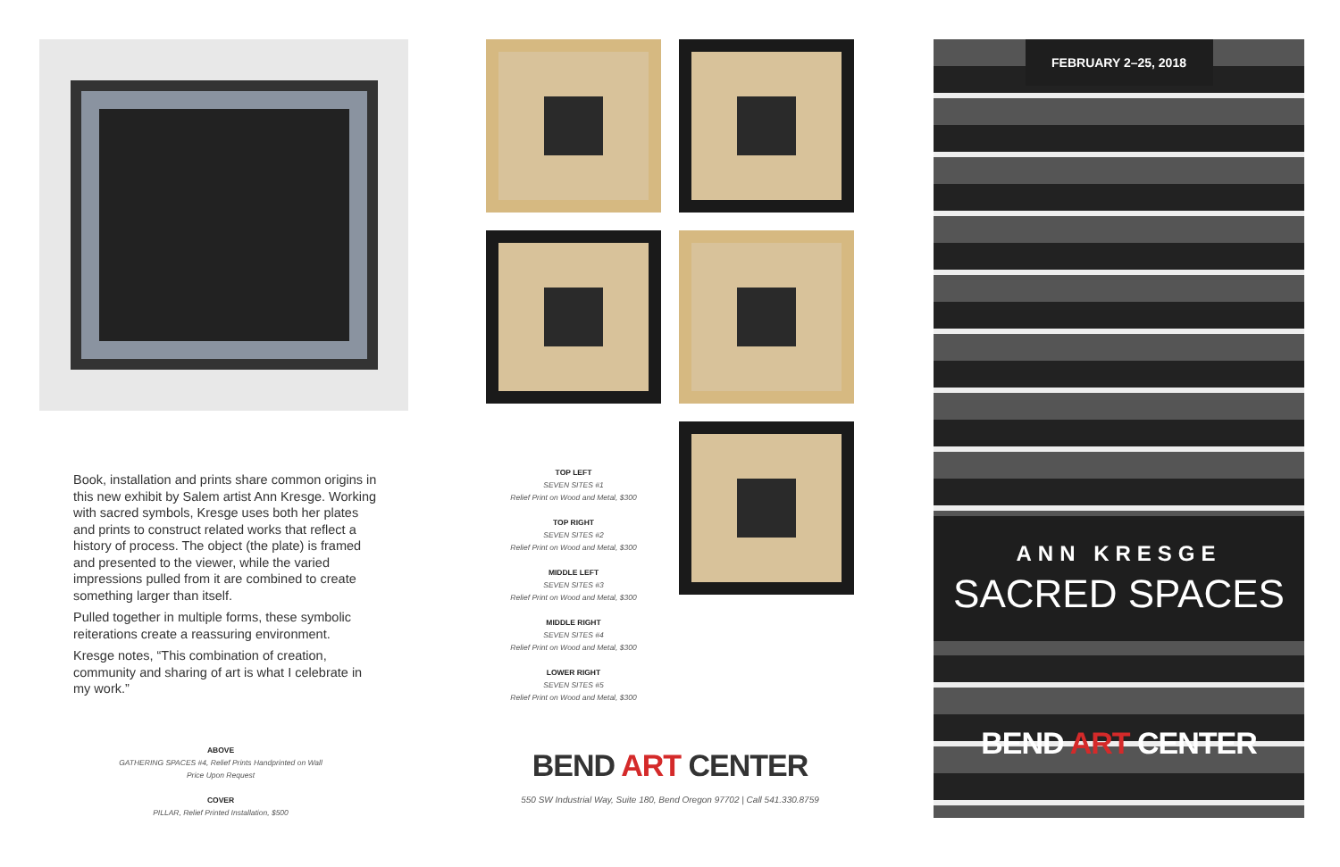Book, installation and prints share common origins in this new exhibit by Salem artist Ann Kresge. Working with sacred symbols, Kresge uses both her plates and prints to construct related works that reflect a history of process. The object (the plate) is framed and presented to the viewer, while the varied impressions pulled from it are combined to create something larger than itself.
Pulled together in multiple forms, these symbolic reiterations create a reassuring environment.
Kresge notes, “This combination of creation, community and sharing of art is what I celebrate in my work.”
ABOVE
GATHERING SPACES #4, Relief Prints Handprinted on Wall
Price Upon Request
COVER
PILLAR, Relief Printed Installation, $500
TOP LEFT
SEVEN SITES #1
Relief Print on Wood and Metal, $300
TOP RIGHT
SEVEN SITES #2
Relief Print on Wood and Metal, $300
MIDDLE LEFT
SEVEN SITES #3
Relief Print on Wood and Metal, $300
MIDDLE RIGHT
SEVEN SITES #4
Relief Print on Wood and Metal, $300
LOWER RIGHT
SEVEN SITES #5
Relief Print on Wood and Metal, $300
BEND ART CENTER
550 SW Industrial Way, Suite 180, Bend Oregon 97702 | Call 541.330.8759
FEBRUARY 2–25, 2018
ANN KRESGE
SACRED SPACES
BEND ART CENTER